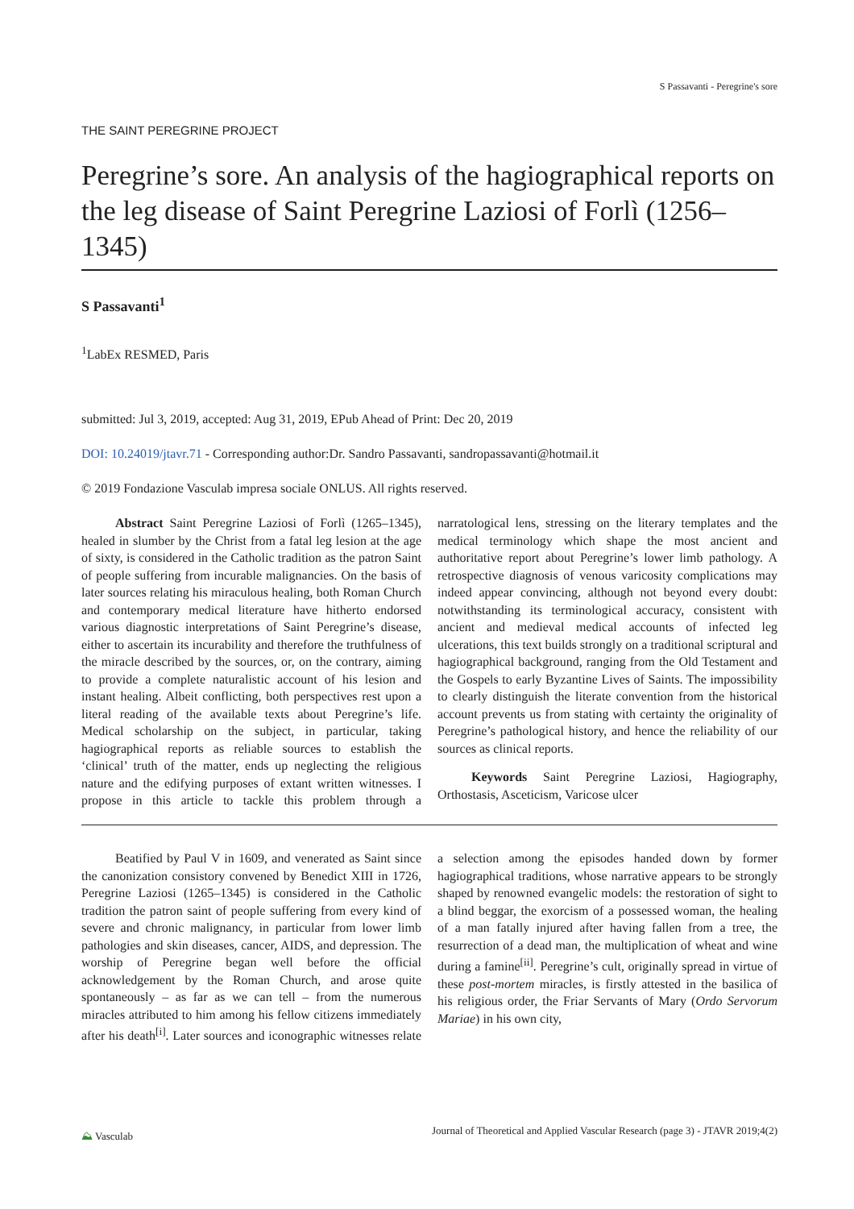S Passavanti - Peregrine's sore
THE SAINT PEREGRINE PROJECT
Peregrine’s sore. An analysis of the hagiographical reports on the leg disease of Saint Peregrine Laziosi of Forlì (1256–1345)
S Passavanti<sup>1</sup>
<sup>1</sup> LabEx RESMED, Paris
submitted: Jul 3, 2019, accepted: Aug 31, 2019, EPub Ahead of Print: Dec 20, 2019
DOI: 10.24019/jtavr.71 - Corresponding author:Dr. Sandro Passavanti, sandropassavanti@hotmail.it
© 2019 Fondazione Vasculab impresa sociale ONLUS. All rights reserved.
Abstract Saint Peregrine Laziosi of Forlì (1265–1345), healed in slumber by the Christ from a fatal leg lesion at the age of sixty, is considered in the Catholic tradition as the patron Saint of people suffering from incurable malignancies. On the basis of later sources relating his miraculous healing, both Roman Church and contemporary medical literature have hitherto endorsed various diagnostic interpretations of Saint Peregrine’s disease, either to ascertain its incurability and therefore the truthfulness of the miracle described by the sources, or, on the contrary, aiming to provide a complete naturalistic account of his lesion and instant healing. Albeit conflicting, both perspectives rest upon a literal reading of the available texts about Peregrine’s life. Medical scholarship on the subject, in particular, taking hagiographical reports as reliable sources to establish the ‘clinical’ truth of the matter, ends up neglecting the religious nature and the edifying purposes of extant written witnesses. I propose in this article to tackle this problem through a narratological lens, stressing on the literary templates and the medical terminology which shape the most ancient and authoritative report about Peregrine’s lower limb pathology. A retrospective diagnosis of venous varicosity complications may indeed appear convincing, although not beyond every doubt: notwithstanding its terminological accuracy, consistent with ancient and medieval medical accounts of infected leg ulcerations, this text builds strongly on a traditional scriptural and hagiographical background, ranging from the Old Testament and the Gospels to early Byzantine Lives of Saints. The impossibility to clearly distinguish the literate convention from the historical account prevents us from stating with certainty the originality of Peregrine’s pathological history, and hence the reliability of our sources as clinical reports.
Keywords Saint Peregrine Laziosi, Hagiography, Orthostasis, Asceticism, Varicose ulcer
Beatified by Paul V in 1609, and venerated as Saint since the canonization consistory convened by Benedict XIII in 1726, Peregrine Laziosi (1265–1345) is considered in the Catholic tradition the patron saint of people suffering from every kind of severe and chronic malignancy, in particular from lower limb pathologies and skin diseases, cancer, AIDS, and depression. The worship of Peregrine began well before the official acknowledgement by the Roman Church, and arose quite spontaneously – as far as we can tell – from the numerous miracles attributed to him among his fellow citizens immediately after his death<sup>[i]</sup>. Later sources and iconographic witnesses relate a selection among the episodes handed down by former hagiographical traditions, whose narrative appears to be strongly shaped by renowned evangelic models: the restoration of sight to a blind beggar, the exorcism of a possessed woman, the healing of a man fatally injured after having fallen from a tree, the resurrection of a dead man, the multiplication of wheat and wine during a famine<sup>[ii]</sup>. Peregrine’s cult, originally spread in virtue of these post-mortem miracles, is firstly attested in the basilica of his religious order, the Friar Servants of Mary (Ordo Servorum Mariae) in his own city,
⛰ Vasculab Journal of Theoretical and Applied Vascular Research (page 3) - JTAVR 2019;4(2)